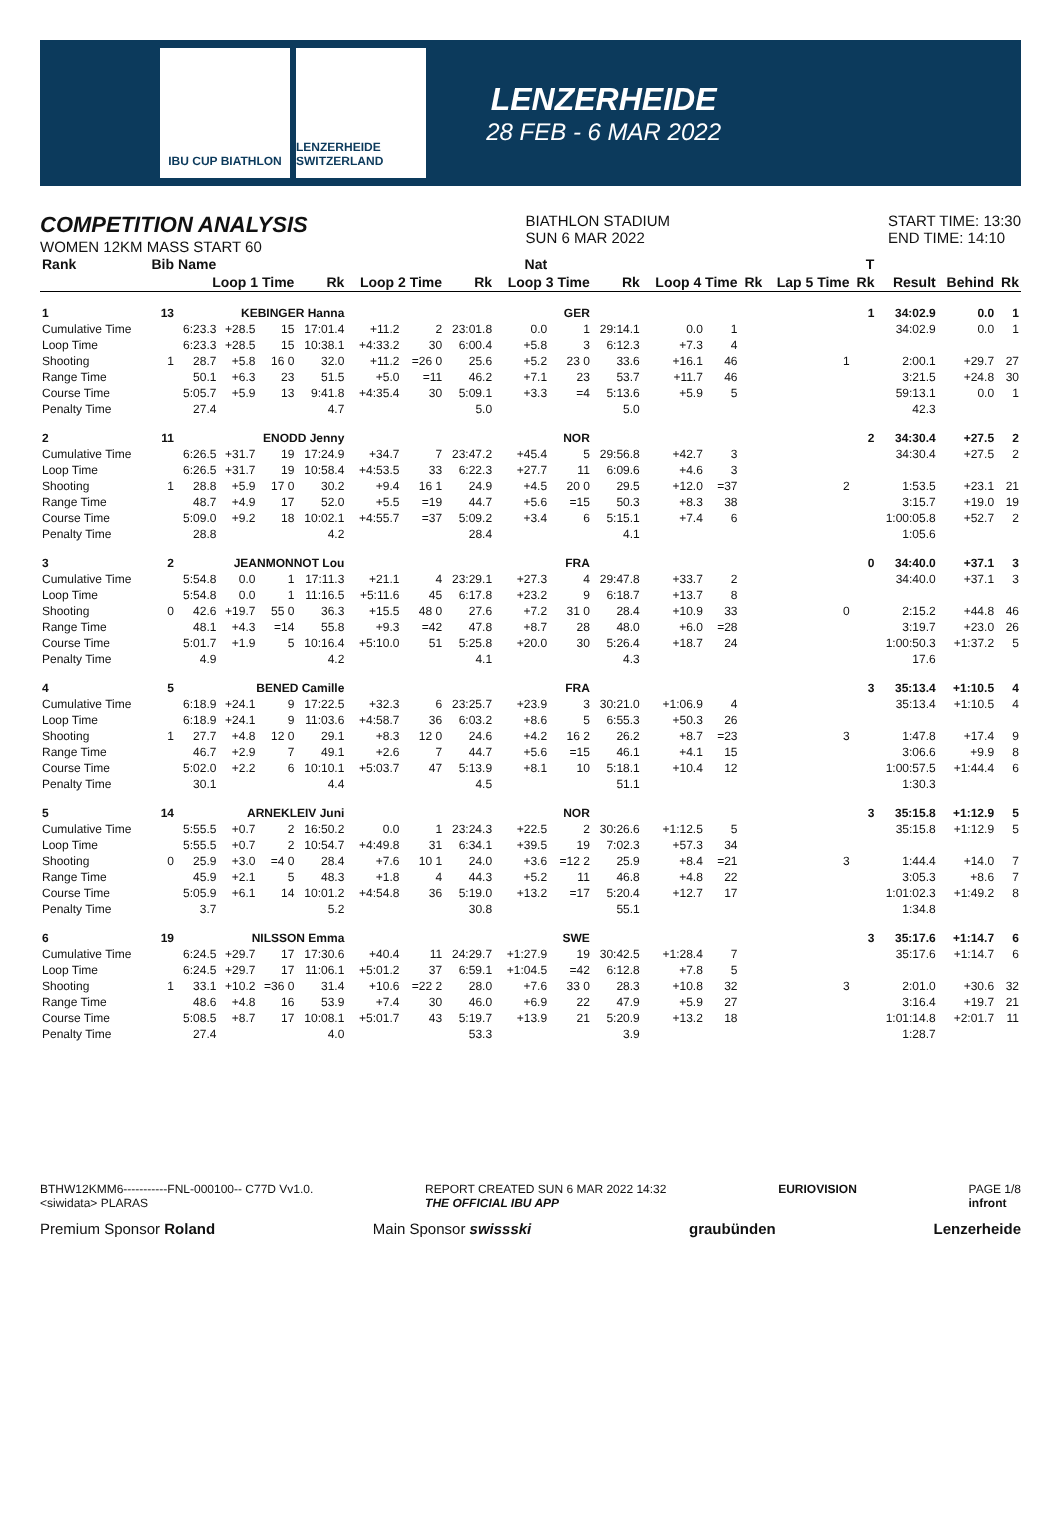IBU CUP BIATHLON LENZERHEIDE SWITZERLAND
LENZERHEIDE
28 FEB - 6 MAR 2022
COMPETITION ANALYSIS
WOMEN 12KM MASS START 60
BIATHLON STADIUM
SUN 6 MAR 2022
START TIME: 13:30
END TIME: 14:10
| Rank | Bib | Name | | | | Nat | | | | | | | | | | T | | | |
| --- | --- | --- | --- | --- | --- | --- | --- | --- | --- | --- | --- | --- | --- | --- | --- | --- | --- | --- | --- |
| | | Loop 1 Time | | | Rk | Loop 2 Time | | Rk | Loop 3 Time | | Rk | Loop 4 Time | | Rk | Lap 5 Time | Rk | Result | Behind | Rk |
| 1 | 13 | KEBINGER Hanna | | | | | | | | GER | | | | | | 1 | 34:02.9 | 0.0 | 1 |
| Cumulative Time | | 6:23.3 | +28.5 | 15 | 17:01.4 | +11.2 | 2 | 23:01.8 | 0.0 | 1 | 29:14.1 | 0.0 | 1 | | | | 34:02.9 | 0.0 | 1 |
| Loop Time | | 6:23.3 | +28.5 | 15 | 10:38.1 | +4:33.2 | 30 | 6:00.4 | +5.8 | 3 | 6:12.3 | +7.3 | 4 | | | | | | |
| Shooting | 1 | 28.7 | +5.8 | 16 0 | 32.0 | +11.2 | =26 0 | 25.6 | +5.2 | 23 0 | 33.6 | +16.1 | 46 | | 1 | | 2:00.1 | +29.7 | 27 |
| Range Time | | 50.1 | +6.3 | 23 | 51.5 | +5.0 | =11 | 46.2 | +7.1 | 23 | 53.7 | +11.7 | 46 | | | | 3:21.5 | +24.8 | 30 |
| Course Time | | 5:05.7 | +5.9 | 13 | 9:41.8 | +4:35.4 | 30 | 5:09.1 | +3.3 | =4 | 5:13.6 | +5.9 | 5 | | | | 59:13.1 | 0.0 | 1 |
| Penalty Time | | 27.4 | | | 4.7 | | | 5.0 | | | 5.0 | | | | | | 42.3 | | |
| 2 | 11 | ENODD Jenny | | | | | | | | NOR | | | | | | 2 | 34:30.4 | +27.5 | 2 |
| Cumulative Time | | 6:26.5 | +31.7 | 19 | 17:24.9 | +34.7 | 7 | 23:47.2 | +45.4 | 5 | 29:56.8 | +42.7 | 3 | | | | 34:30.4 | +27.5 | 2 |
| Loop Time | | 6:26.5 | +31.7 | 19 | 10:58.4 | +4:53.5 | 33 | 6:22.3 | +27.7 | 11 | 6:09.6 | +4.6 | 3 | | | | | | |
| Shooting | 1 | 28.8 | +5.9 | 17 0 | 30.2 | +9.4 | 16 1 | 24.9 | +4.5 | 20 0 | 29.5 | +12.0 | =37 | | 2 | | 1:53.5 | +23.1 | 21 |
| Range Time | | 48.7 | +4.9 | 17 | 52.0 | +5.5 | =19 | 44.7 | +5.6 | =15 | 50.3 | +8.3 | 38 | | | | 3:15.7 | +19.0 | 19 |
| Course Time | | 5:09.0 | +9.2 | 18 | 10:02.1 | +4:55.7 | =37 | 5:09.2 | +3.4 | 6 | 5:15.1 | +7.4 | 6 | | | | 1:00:05.8 | +52.7 | 2 |
| Penalty Time | | 28.8 | | | 4.2 | | | 28.4 | | | 4.1 | | | | | | 1:05.6 | | |
| 3 | 2 | JEANMONNOT Lou | | | | | | | | FRA | | | | | | 0 | 34:40.0 | +37.1 | 3 |
| Cumulative Time | | 5:54.8 | 0.0 | 1 | 17:11.3 | +21.1 | 4 | 23:29.1 | +27.3 | 4 | 29:47.8 | +33.7 | 2 | | | | 34:40.0 | +37.1 | 3 |
| Loop Time | | 5:54.8 | 0.0 | 1 | 11:16.5 | +5:11.6 | 45 | 6:17.8 | +23.2 | 9 | 6:18.7 | +13.7 | 8 | | | | | | |
| Shooting | 0 | 42.6 | +19.7 | 55 0 | 36.3 | +15.5 | 48 0 | 27.6 | +7.2 | 31 0 | 28.4 | +10.9 | 33 | | 0 | | 2:15.2 | +44.8 | 46 |
| Range Time | | 48.1 | +4.3 | =14 | 55.8 | +9.3 | =42 | 47.8 | +8.7 | 28 | 48.0 | +6.0 | =28 | | | | 3:19.7 | +23.0 | 26 |
| Course Time | | 5:01.7 | +1.9 | 5 | 10:16.4 | +5:10.0 | 51 | 5:25.8 | +20.0 | 30 | 5:26.4 | +18.7 | 24 | | | | 1:00:50.3 | +1:37.2 | 5 |
| Penalty Time | | 4.9 | | | 4.2 | | | 4.1 | | | 4.3 | | | | | | 17.6 | | |
| 4 | 5 | BENED Camille | | | | | | | | FRA | | | | | | 3 | 35:13.4 | +1:10.5 | 4 |
| Cumulative Time | | 6:18.9 | +24.1 | 9 | 17:22.5 | +32.3 | 6 | 23:25.7 | +23.9 | 3 | 30:21.0 | +1:06.9 | 4 | | | | 35:13.4 | +1:10.5 | 4 |
| Loop Time | | 6:18.9 | +24.1 | 9 | 11:03.6 | +4:58.7 | 36 | 6:03.2 | +8.6 | 5 | 6:55.3 | +50.3 | 26 | | | | | | |
| Shooting | 1 | 27.7 | +4.8 | 12 0 | 29.1 | +8.3 | 12 0 | 24.6 | +4.2 | 16 2 | 26.2 | +8.7 | =23 | | 3 | | 1:47.8 | +17.4 | 9 |
| Range Time | | 46.7 | +2.9 | 7 | 49.1 | +2.6 | 7 | 44.7 | +5.6 | =15 | 46.1 | +4.1 | 15 | | | | 3:06.6 | +9.9 | 8 |
| Course Time | | 5:02.0 | +2.2 | 6 | 10:10.1 | +5:03.7 | 47 | 5:13.9 | +8.1 | 10 | 5:18.1 | +10.4 | 12 | | | | 1:00:57.5 | +1:44.4 | 6 |
| Penalty Time | | 30.1 | | | 4.4 | | | 4.5 | | | 51.1 | | | | | | 1:30.3 | | |
| 5 | 14 | ARNEKLEIV Juni | | | | | | | | NOR | | | | | | 3 | 35:15.8 | +1:12.9 | 5 |
| Cumulative Time | | 5:55.5 | +0.7 | 2 | 16:50.2 | 0.0 | 1 | 23:24.3 | +22.5 | 2 | 30:26.6 | +1:12.5 | 5 | | | | 35:15.8 | +1:12.9 | 5 |
| Loop Time | | 5:55.5 | +0.7 | 2 | 10:54.7 | +4:49.8 | 31 | 6:34.1 | +39.5 | 19 | 7:02.3 | +57.3 | 34 | | | | | | |
| Shooting | 0 | 25.9 | +3.0 | =4 0 | 28.4 | +7.6 | 10 1 | 24.0 | +3.6 | =12 2 | 25.9 | +8.4 | =21 | | 3 | | 1:44.4 | +14.0 | 7 |
| Range Time | | 45.9 | +2.1 | 5 | 48.3 | +1.8 | 4 | 44.3 | +5.2 | 11 | 46.8 | +4.8 | 22 | | | | 3:05.3 | +8.6 | 7 |
| Course Time | | 5:05.9 | +6.1 | 14 | 10:01.2 | +4:54.8 | 36 | 5:19.0 | +13.2 | =17 | 5:20.4 | +12.7 | 17 | | | | 1:01:02.3 | +1:49.2 | 8 |
| Penalty Time | | 3.7 | | | 5.2 | | | 30.8 | | | 55.1 | | | | | | 1:34.8 | | |
| 6 | 19 | NILSSON Emma | | | | | | | | SWE | | | | | | 3 | 35:17.6 | +1:14.7 | 6 |
| Cumulative Time | | 6:24.5 | +29.7 | 17 | 17:30.6 | +40.4 | 11 | 24:29.7 | +1:27.9 | 19 | 30:42.5 | +1:28.4 | 7 | | | | 35:17.6 | +1:14.7 | 6 |
| Loop Time | | 6:24.5 | +29.7 | 17 | 11:06.1 | +5:01.2 | 37 | 6:59.1 | +1:04.5 | =42 | 6:12.8 | +7.8 | 5 | | | | | | |
| Shooting | 1 | 33.1 | +10.2 | =36 0 | 31.4 | +10.6 | =22 2 | 28.0 | +7.6 | 33 0 | 28.3 | +10.8 | 32 | | 3 | | 2:01.0 | +30.6 | 32 |
| Range Time | | 48.6 | +4.8 | 16 | 53.9 | +7.4 | 30 | 46.0 | +6.9 | 22 | 47.9 | +5.9 | 27 | | | | 3:16.4 | +19.7 | 21 |
| Course Time | | 5:08.5 | +8.7 | 17 | 10:08.1 | +5:01.7 | 43 | 5:19.7 | +13.9 | 21 | 5:20.9 | +13.2 | 18 | | | | 1:01:14.8 | +2:01.7 | 11 |
| Penalty Time | | 27.4 | | | 4.0 | | | 53.3 | | | 3.9 | | | | | | 1:28.7 | | |
BTHW12KMM6-----------FNL-000100-- C77D Vv1.0.
<siwidata> PLARAS
REPORT CREATED SUN 6 MAR 2022 14:32
THE OFFICIAL IBU APP
EURIOVISION PAGE 1/8
infront
Premium Sponsor Roland Main Sponsor swissski graubünden Lenzerheide